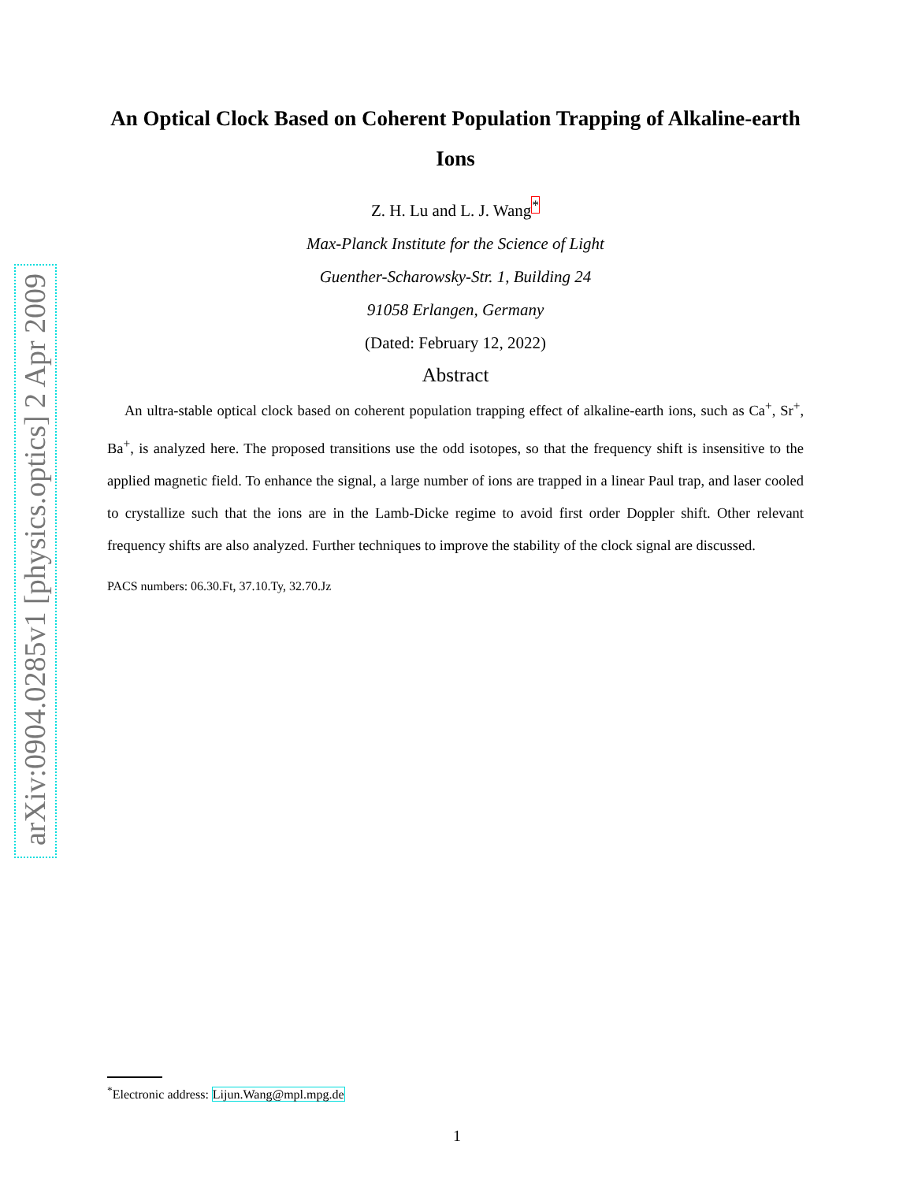arXiv:0904.0285v1 [physics.optics] 2 Apr 2009
An Optical Clock Based on Coherent Population Trapping of Alkaline-earth Ions
Z. H. Lu and L. J. Wang<sup>*</sup>
Max-Planck Institute for the Science of Light
Guenther-Scharowsky-Str. 1, Building 24
91058 Erlangen, Germany
(Dated: February 12, 2022)
Abstract
An ultra-stable optical clock based on coherent population trapping effect of alkaline-earth ions, such as Ca<sup>+</sup>, Sr<sup>+</sup>, Ba<sup>+</sup>, is analyzed here. The proposed transitions use the odd isotopes, so that the frequency shift is insensitive to the applied magnetic field. To enhance the signal, a large number of ions are trapped in a linear Paul trap, and laser cooled to crystallize such that the ions are in the Lamb-Dicke regime to avoid first order Doppler shift. Other relevant frequency shifts are also analyzed. Further techniques to improve the stability of the clock signal are discussed.
PACS numbers: 06.30.Ft, 37.10.Ty, 32.70.Jz
<sup>*</sup> Electronic address: Lijun.Wang@mpl.mpg.de
1